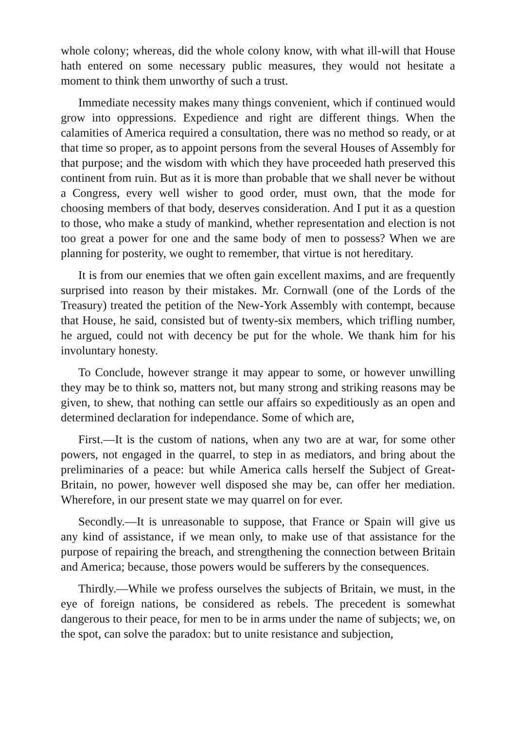whole colony; whereas, did the whole colony know, with what ill-will that House hath entered on some necessary public measures, they would not hesitate a moment to think them unworthy of such a trust.
Immediate necessity makes many things convenient, which if continued would grow into oppressions. Expedience and right are different things. When the calamities of America required a consultation, there was no method so ready, or at that time so proper, as to appoint persons from the several Houses of Assembly for that purpose; and the wisdom with which they have proceeded hath preserved this continent from ruin. But as it is more than probable that we shall never be without a Congress, every well wisher to good order, must own, that the mode for choosing members of that body, deserves consideration. And I put it as a question to those, who make a study of mankind, whether representation and election is not too great a power for one and the same body of men to possess? When we are planning for posterity, we ought to remember, that virtue is not hereditary.
It is from our enemies that we often gain excellent maxims, and are frequently surprised into reason by their mistakes. Mr. Cornwall (one of the Lords of the Treasury) treated the petition of the New-York Assembly with contempt, because that House, he said, consisted but of twenty-six members, which trifling number, he argued, could not with decency be put for the whole. We thank him for his involuntary honesty.
To Conclude, however strange it may appear to some, or however unwilling they may be to think so, matters not, but many strong and striking reasons may be given, to shew, that nothing can settle our affairs so expeditiously as an open and determined declaration for independance. Some of which are,
First.—It is the custom of nations, when any two are at war, for some other powers, not engaged in the quarrel, to step in as mediators, and bring about the preliminaries of a peace: but while America calls herself the Subject of Great-Britain, no power, however well disposed she may be, can offer her mediation. Wherefore, in our present state we may quarrel on for ever.
Secondly.—It is unreasonable to suppose, that France or Spain will give us any kind of assistance, if we mean only, to make use of that assistance for the purpose of repairing the breach, and strengthening the connection between Britain and America; because, those powers would be sufferers by the consequences.
Thirdly.—While we profess ourselves the subjects of Britain, we must, in the eye of foreign nations, be considered as rebels. The precedent is somewhat dangerous to their peace, for men to be in arms under the name of subjects; we, on the spot, can solve the paradox: but to unite resistance and subjection,